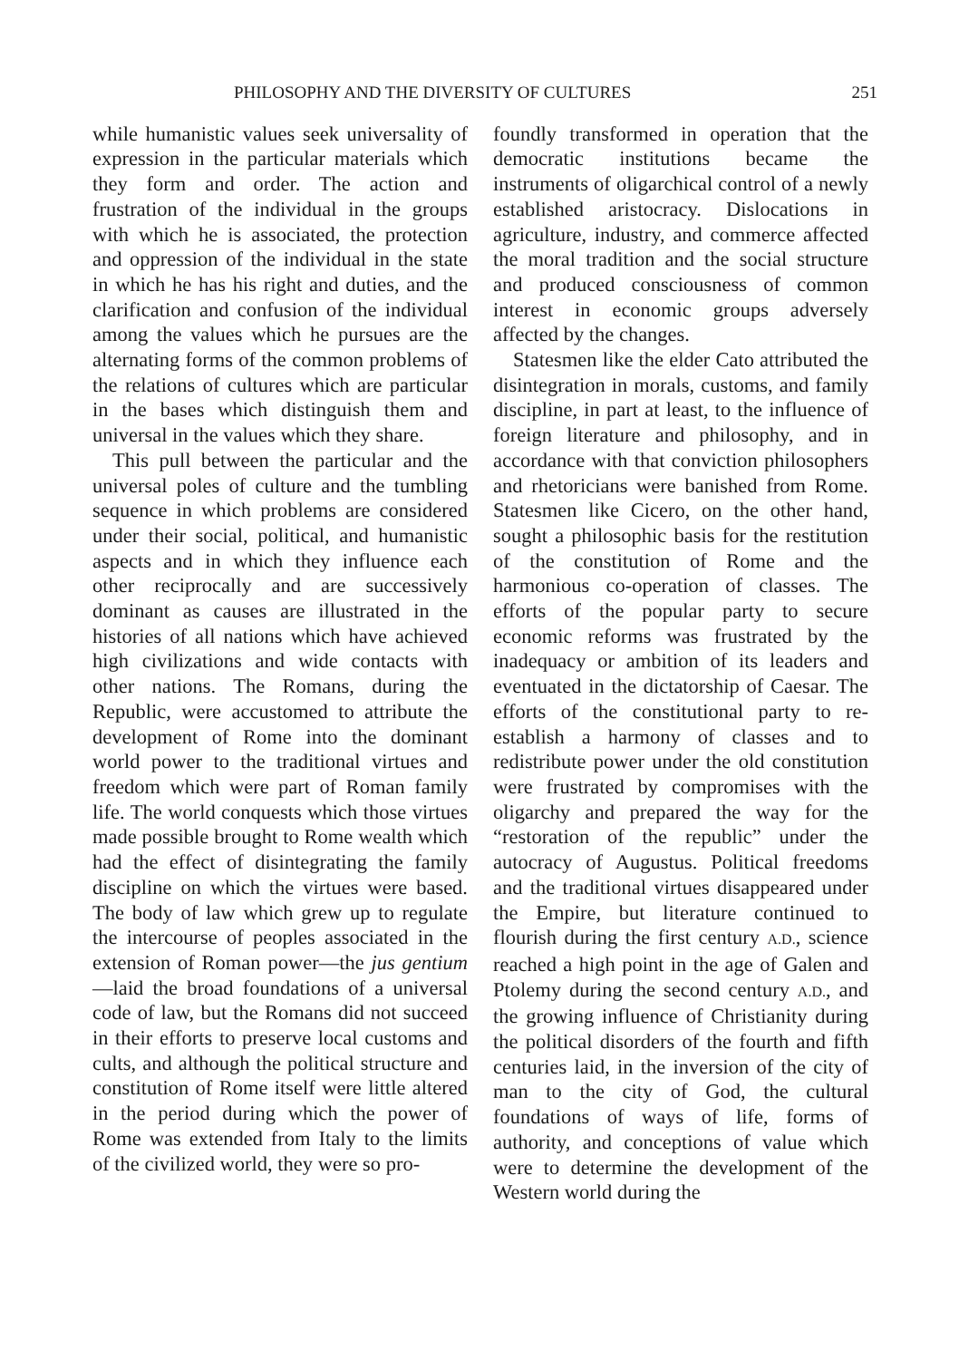PHILOSOPHY AND THE DIVERSITY OF CULTURES 251
while humanistic values seek universality of expression in the particular materials which they form and order. The action and frustration of the individual in the groups with which he is associated, the protection and oppression of the individual in the state in which he has his right and duties, and the clarification and confusion of the individual among the values which he pursues are the alternating forms of the common problems of the relations of cultures which are particular in the bases which distinguish them and universal in the values which they share.
This pull between the particular and the universal poles of culture and the tumbling sequence in which problems are considered under their social, political, and humanistic aspects and in which they influence each other reciprocally and are successively dominant as causes are illustrated in the histories of all nations which have achieved high civilizations and wide contacts with other nations. The Romans, during the Republic, were accustomed to attribute the development of Rome into the dominant world power to the traditional virtues and freedom which were part of Roman family life. The world conquests which those virtues made possible brought to Rome wealth which had the effect of disintegrating the family discipline on which the virtues were based. The body of law which grew up to regulate the intercourse of peoples associated in the extension of Roman power—the jus gentium—laid the broad foundations of a universal code of law, but the Romans did not succeed in their efforts to preserve local customs and cults, and although the political structure and constitution of Rome itself were little altered in the period during which the power of Rome was extended from Italy to the limits of the civilized world, they were so pro-
foundly transformed in operation that the democratic institutions became the instruments of oligarchical control of a newly established aristocracy. Dislocations in agriculture, industry, and commerce affected the moral tradition and the social structure and produced consciousness of common interest in economic groups adversely affected by the changes.
Statesmen like the elder Cato attributed the disintegration in morals, customs, and family discipline, in part at least, to the influence of foreign literature and philosophy, and in accordance with that conviction philosophers and rhetoricians were banished from Rome. Statesmen like Cicero, on the other hand, sought a philosophic basis for the restitution of the constitution of Rome and the harmonious co-operation of classes. The efforts of the popular party to secure economic reforms was frustrated by the inadequacy or ambition of its leaders and eventuated in the dictatorship of Caesar. The efforts of the constitutional party to re-establish a harmony of classes and to redistribute power under the old constitution were frustrated by compromises with the oligarchy and prepared the way for the “restoration of the republic” under the autocracy of Augustus. Political freedoms and the traditional virtues disappeared under the Empire, but literature continued to flourish during the first century A.D., science reached a high point in the age of Galen and Ptolemy during the second century A.D., and the growing influence of Christianity during the political disorders of the fourth and fifth centuries laid, in the inversion of the city of man to the city of God, the cultural foundations of ways of life, forms of authority, and conceptions of value which were to determine the development of the Western world during the